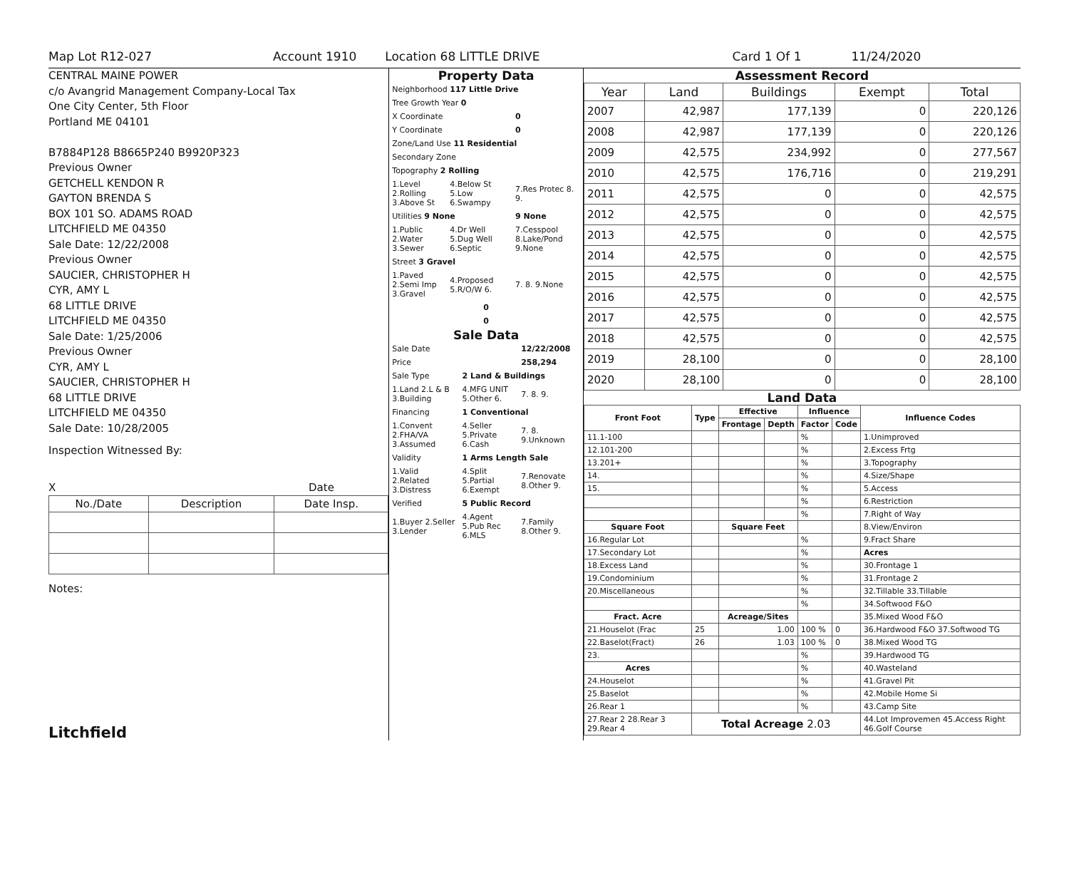Map Lot R12-027 Account 1910 Location 68 LITTLE DRIVE Card 1 Of 1 11/24/2020
CENTRAL MAINE POWER
c/o Avangrid Management Company-Local Tax
One City Center, 5th Floor
Portland ME 04101
B7884P128 B8665P240 B9920P323
Previous Owner
GETCHELL KENDON R
GAYTON BRENDA S
BOX 101 SO. ADAMS ROAD
LITCHFIELD ME 04350
Sale Date: 12/22/2008
Previous Owner
SAUCIER, CHRISTOPHER H
CYR, AMY L
68 LITTLE DRIVE
LITCHFIELD ME 04350
Sale Date: 1/25/2006
Previous Owner
CYR, AMY L
SAUCIER, CHRISTOPHER H
68 LITTLE DRIVE
LITCHFIELD ME 04350
Sale Date: 10/28/2005
Inspection Witnessed By:
X Date
| No./Date | Description | Date Insp. |
| --- | --- | --- |
Notes:
Litchfield
Property Data
| Neighborhood 117 Little Drive | | |
| Tree Growth Year 0 | | |
| X Coordinate | | 0 |
| Y Coordinate | | 0 |
| Zone/Land Use 11 Residential | | |
| Secondary Zone | | |
| Topography 2 Rolling | | |
| 1.Level 2.Rolling 3.Above St | 4.Below St 5.Low 6.Swampy | 7.Res Protec 8. 9. |
| Utilities 9 None | | 9 None |
| 1.Public 2.Water 3.Sewer | 4.Dr Well 5.Dug Well 6.Septic | 7.Cesspool 8.Lake/Pond 9.None |
| Street 3 Gravel | | |
| 1.Paved 2.Semi Imp 3.Gravel | 4.Proposed 5.R/O/W 6. | 7. 8. 9.None |
| 0 | | |
| 0 | | |
Sale Data
| Sale Date | | 12/22/2008 |
| Price | | 258,294 |
| Sale Type | 2 Land & Buildings | |
| 1.Land 2.L & B 3.Building | 4.MFG UNIT 5.Other 6. | 7. 8. 9. |
| Financing | 1 Conventional | |
| 1.Convent 2.FHA/VA 3.Assumed | 4.Seller 5.Private 6.Cash | 7. 8. 9.Unknown |
| Validity | 1 Arms Length Sale | |
| 1.Valid 2.Related 3.Distress | 4.Split 5.Partial 6.Exempt | 7.Renovate 8.Other 9. |
| Verified | 5 Public Record | |
| 1.Buyer 2.Seller 3.Lender | 4.Agent 5.Pub Rec 6.MLS | 7.Family 8.Other 9. |
Assessment Record
| Year | Land | Buildings | Exempt | Total |
| --- | --- | --- | --- | --- |
| 2007 | 42,987 | 177,139 | 0 | 220,126 |
| 2008 | 42,987 | 177,139 | 0 | 220,126 |
| 2009 | 42,575 | 234,992 | 0 | 277,567 |
| 2010 | 42,575 | 176,716 | 0 | 219,291 |
| 2011 | 42,575 | 0 | 0 | 42,575 |
| 2012 | 42,575 | 0 | 0 | 42,575 |
| 2013 | 42,575 | 0 | 0 | 42,575 |
| 2014 | 42,575 | 0 | 0 | 42,575 |
| 2015 | 42,575 | 0 | 0 | 42,575 |
| 2016 | 42,575 | 0 | 0 | 42,575 |
| 2017 | 42,575 | 0 | 0 | 42,575 |
| 2018 | 42,575 | 0 | 0 | 42,575 |
| 2019 | 28,100 | 0 | 0 | 28,100 |
| 2020 | 28,100 | 0 | 0 | 28,100 |
Land Data
| Front Foot | Type | Effective | | Influence | | Influence Codes |
| --- | --- | --- | --- | --- | --- | --- |
| | | Frontage | Depth | Factor | Code | |
| 11.1-100 | | | | % | | 1.Unimproved |
| 12.101-200 | | | | % | | 2.Excess Frtg |
| 13.201+ | | | | % | | 3.Topography |
| 14. | | | | % | | 4.Size/Shape |
| 15. | | | | % | | 5.Access |
| | | | | % | | 6.Restriction |
| | | | | % | | 7.Right of Way |
| Square Foot | | Square Feet | | | | 8.View/Environ |
| 16.Regular Lot | | | | % | | 9.Fract Share |
| 17.Secondary Lot | | | | % | | Acres |
| 18.Excess Land | | | | % | | 30.Frontage 1 |
| 19.Condominium | | | | % | | 31.Frontage 2 |
| 20.Miscellaneous | | | | % | | 32.Tillable 33.Tillable |
| | | | | % | | 34.Softwood F&O |
| Fract. Acre | | Acreage/Sites | | | | 35.Mixed Wood F&O |
| 21.Houselot (Frac | 25 | 1.00 | | 100 % | 0 | 36.Hardwood F&O 37.Softwood TG |
| 22.Baselot(Fract) | 26 | 1.03 | | 100 % | 0 | 38.Mixed Wood TG |
| 23. | | | | % | | 39.Hardwood TG |
| Acres | | | | % | | 40.Wasteland |
| 24.Houselot | | | | % | | 41.Gravel Pit |
| 25.Baselot | | | | % | | 42.Mobile Home Si |
| 26.Rear 1 | | | | % | | 43.Camp Site |
| 27.Rear 2 28.Rear 3 29.Rear 4 | Total Acreage 2.03 | | | | | 44.Lot Improvemen 45.Access Right 46.Golf Course |